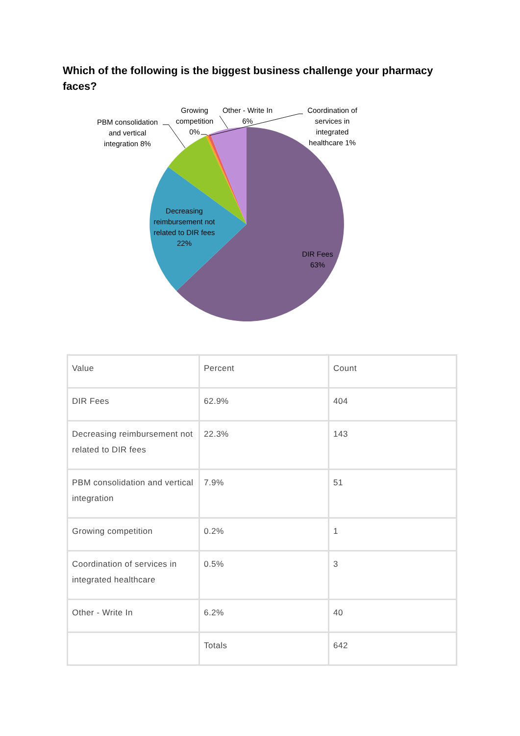Which of the following is the biggest business challenge your pharmacy faces?
PBM consolidation and vertical integration 8%
Growing competition 0%
Other - Write In 6%
Coordination of services in integrated healthcare 1%
Decreasing reimbursement not related to DIR fees 22%
DIR Fees 63%
| Value | Percent | Count |
| DIR Fees | 62.9% | 404 |
| Decreasing reimbursement not related to DIR fees | 22.3% | 143 |
| PBM consolidation and vertical integration | 7.9% | 51 |
| Growing competition | 0.2% | 1 |
| Coordination of services in integrated healthcare | 0.5% | 3 |
| Other - Write In | 6.2% | 40 |
| | Totals | 642 |